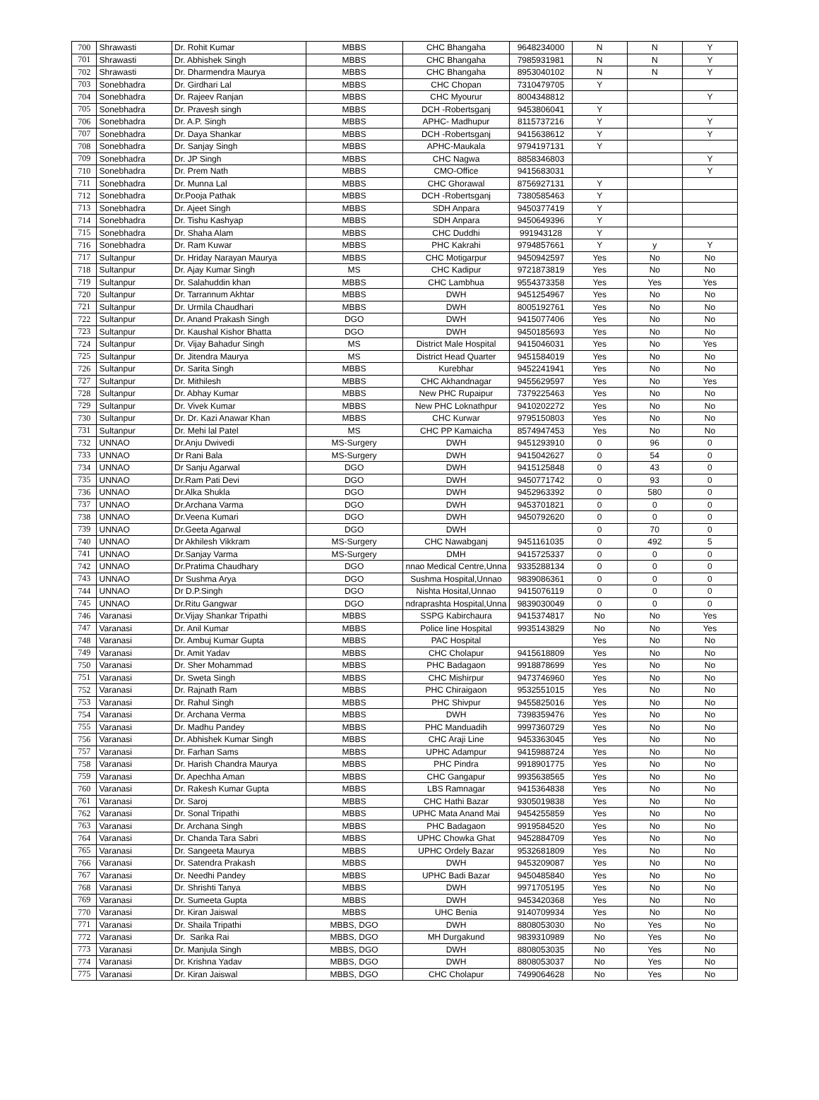| 700 | Shrawasti | Dr. Rohit Kumar | MBBS | CHC Bhangaha | 9648234000 | N | N | Y |
| 701 | Shrawasti | Dr. Abhishek Singh | MBBS | CHC Bhangaha | 7985931981 | N | N | Y |
| 702 | Shrawasti | Dr. Dharmendra Maurya | MBBS | CHC Bhangaha | 8953040102 | N | N | Y |
| 703 | Sonebhadra | Dr. Girdhari Lal | MBBS | CHC Chopan | 7310479705 | Y | | |
| 704 | Sonebhadra | Dr. Rajeev Ranjan | MBBS | CHC Myourur | 8004348812 | | | Y |
| 705 | Sonebhadra | Dr. Pravesh singh | MBBS | DCH -Robertsganj | 9453806041 | Y | | |
| 706 | Sonebhadra | Dr. A.P. Singh | MBBS | APHC- Madhupur | 8115737216 | Y | | Y |
| 707 | Sonebhadra | Dr. Daya Shankar | MBBS | DCH -Robertsganj | 9415638612 | Y | | Y |
| 708 | Sonebhadra | Dr. Sanjay Singh | MBBS | APHC-Maukala | 9794197131 | Y | | |
| 709 | Sonebhadra | Dr. JP Singh | MBBS | CHC Nagwa | 8858346803 | | | Y |
| 710 | Sonebhadra | Dr. Prem Nath | MBBS | CMO-Office | 9415683031 | | | Y |
| 711 | Sonebhadra | Dr. Munna Lal | MBBS | CHC Ghorawal | 8756927131 | Y | | |
| 712 | Sonebhadra | Dr.Pooja Pathak | MBBS | DCH -Robertsganj | 7380585463 | Y | | |
| 713 | Sonebhadra | Dr. Ajeet Singh | MBBS | SDH Anpara | 9450377419 | Y | | |
| 714 | Sonebhadra | Dr. Tishu Kashyap | MBBS | SDH Anpara | 9450649396 | Y | | |
| 715 | Sonebhadra | Dr. Shaha Alam | MBBS | CHC Duddhi | 991943128 | Y | | |
| 716 | Sonebhadra | Dr. Ram Kuwar | MBBS | PHC Kakrahi | 9794857661 | Y | y | Y |
| 717 | Sultanpur | Dr. Hriday Narayan Maurya | MBBS | CHC Motigarpur | 9450942597 | Yes | No | No |
| 718 | Sultanpur | Dr. Ajay Kumar Singh | MS | CHC Kadipur | 9721873819 | Yes | No | No |
| 719 | Sultanpur | Dr. Salahuddin khan | MBBS | CHC Lambhua | 9554373358 | Yes | Yes | Yes |
| 720 | Sultanpur | Dr. Tarrannum Akhtar | MBBS | DWH | 9451254967 | Yes | No | No |
| 721 | Sultanpur | Dr. Urmila Chaudhari | MBBS | DWH | 8005192761 | Yes | No | No |
| 722 | Sultanpur | Dr. Anand Prakash Singh | DGO | DWH | 9415077406 | Yes | No | No |
| 723 | Sultanpur | Dr. Kaushal Kishor Bhatta | DGO | DWH | 9450185693 | Yes | No | No |
| 724 | Sultanpur | Dr. Vijay Bahadur Singh | MS | District Male Hospital | 9415046031 | Yes | No | Yes |
| 725 | Sultanpur | Dr. Jitendra Maurya | MS | District Head Quarter | 9451584019 | Yes | No | No |
| 726 | Sultanpur | Dr. Sarita Singh | MBBS | Kurebhar | 9452241941 | Yes | No | No |
| 727 | Sultanpur | Dr. Mithilesh | MBBS | CHC Akhandnagar | 9455629597 | Yes | No | Yes |
| 728 | Sultanpur | Dr. Abhay Kumar | MBBS | New PHC Rupaipur | 7379225463 | Yes | No | No |
| 729 | Sultanpur | Dr. Vivek Kumar | MBBS | New PHC Loknathpur | 9410202272 | Yes | No | No |
| 730 | Sultanpur | Dr. Dr. Kazi Anawar Khan | MBBS | CHC Kurwar | 9795150803 | Yes | No | No |
| 731 | Sultanpur | Dr. Mehi lal Patel | MS | CHC PP Kamaicha | 8574947453 | Yes | No | No |
| 732 | UNNAO | Dr.Anju Dwivedi | MS-Surgery | DWH | 9451293910 | 0 | 96 | 0 |
| 733 | UNNAO | Dr Rani Bala | MS-Surgery | DWH | 9415042627 | 0 | 54 | 0 |
| 734 | UNNAO | Dr Sanju Agarwal | DGO | DWH | 9415125848 | 0 | 43 | 0 |
| 735 | UNNAO | Dr.Ram Pati Devi | DGO | DWH | 9450771742 | 0 | 93 | 0 |
| 736 | UNNAO | Dr.Alka Shukla | DGO | DWH | 9452963392 | 0 | 580 | 0 |
| 737 | UNNAO | Dr.Archana Varma | DGO | DWH | 9453701821 | 0 | 0 | 0 |
| 738 | UNNAO | Dr.Veena Kumari | DGO | DWH | 9450792620 | 0 | 0 | 0 |
| 739 | UNNAO | Dr.Geeta Agarwal | DGO | DWH | | 0 | 70 | 0 |
| 740 | UNNAO | Dr Akhilesh Vikkram | MS-Surgery | CHC Nawabganj | 9451161035 | 0 | 492 | 5 |
| 741 | UNNAO | Dr.Sanjay Varma | MS-Surgery | DMH | 9415725337 | 0 | 0 | 0 |
| 742 | UNNAO | Dr.Pratima Chaudhary | DGO | nnao Medical Centre,Unna | 9335288134 | 0 | 0 | 0 |
| 743 | UNNAO | Dr Sushma Arya | DGO | Sushma Hospital,Unnao | 9839086361 | 0 | 0 | 0 |
| 744 | UNNAO | Dr D.P.Singh | DGO | Nishta Hosital,Unnao | 9415076119 | 0 | 0 | 0 |
| 745 | UNNAO | Dr.Ritu Gangwar | DGO | ndraprashta Hospital,Unna | 9839030049 | 0 | 0 | 0 |
| 746 | Varanasi | Dr.Vijay Shankar Tripathi | MBBS | SSPG Kabirchaura | 9415374817 | No | No | Yes |
| 747 | Varanasi | Dr. Anil Kumar | MBBS | Police line Hospital | 9935143829 | No | No | Yes |
| 748 | Varanasi | Dr. Ambuj Kumar Gupta | MBBS | PAC Hospital | | Yes | No | No |
| 749 | Varanasi | Dr. Amit Yadav | MBBS | CHC Cholapur | 9415618809 | Yes | No | No |
| 750 | Varanasi | Dr. Sher Mohammad | MBBS | PHC Badagaon | 9918878699 | Yes | No | No |
| 751 | Varanasi | Dr. Sweta Singh | MBBS | CHC Mishirpur | 9473746960 | Yes | No | No |
| 752 | Varanasi | Dr. Rajnath Ram | MBBS | PHC Chiraigaon | 9532551015 | Yes | No | No |
| 753 | Varanasi | Dr. Rahul Singh | MBBS | PHC Shivpur | 9455825016 | Yes | No | No |
| 754 | Varanasi | Dr. Archana Verma | MBBS | DWH | 7398359476 | Yes | No | No |
| 755 | Varanasi | Dr. Madhu Pandey | MBBS | PHC Manduadih | 9997360729 | Yes | No | No |
| 756 | Varanasi | Dr. Abhishek Kumar Singh | MBBS | CHC Araji Line | 9453363045 | Yes | No | No |
| 757 | Varanasi | Dr. Farhan Sams | MBBS | UPHC Adampur | 9415988724 | Yes | No | No |
| 758 | Varanasi | Dr. Harish Chandra Maurya | MBBS | PHC Pindra | 9918901775 | Yes | No | No |
| 759 | Varanasi | Dr. Apechha Aman | MBBS | CHC Gangapur | 9935638565 | Yes | No | No |
| 760 | Varanasi | Dr. Rakesh Kumar Gupta | MBBS | LBS Ramnagar | 9415364838 | Yes | No | No |
| 761 | Varanasi | Dr. Saroj | MBBS | CHC Hathi Bazar | 9305019838 | Yes | No | No |
| 762 | Varanasi | Dr. Sonal Tripathi | MBBS | UPHC Mata Anand Mai | 9454255859 | Yes | No | No |
| 763 | Varanasi | Dr. Archana Singh | MBBS | PHC Badagaon | 9919584520 | Yes | No | No |
| 764 | Varanasi | Dr. Chanda Tara Sabri | MBBS | UPHC Chowka Ghat | 9452884709 | Yes | No | No |
| 765 | Varanasi | Dr. Sangeeta Maurya | MBBS | UPHC Ordely Bazar | 9532681809 | Yes | No | No |
| 766 | Varanasi | Dr. Satendra Prakash | MBBS | DWH | 9453209087 | Yes | No | No |
| 767 | Varanasi | Dr. Needhi Pandey | MBBS | UPHC Badi Bazar | 9450485840 | Yes | No | No |
| 768 | Varanasi | Dr. Shrishti Tanya | MBBS | DWH | 9971705195 | Yes | No | No |
| 769 | Varanasi | Dr. Sumeeta Gupta | MBBS | DWH | 9453420368 | Yes | No | No |
| 770 | Varanasi | Dr. Kiran Jaiswal | MBBS | UHC Benia | 9140709934 | Yes | No | No |
| 771 | Varanasi | Dr. Shaila Tripathi | MBBS, DGO | DWH | 8808053030 | No | Yes | No |
| 772 | Varanasi | Dr. Sarika Rai | MBBS, DGO | MH Durgakund | 9839310989 | No | Yes | No |
| 773 | Varanasi | Dr. Manjula Singh | MBBS, DGO | DWH | 8808053035 | No | Yes | No |
| 774 | Varanasi | Dr. Krishna Yadav | MBBS, DGO | DWH | 8808053037 | No | Yes | No |
| 775 | Varanasi | Dr. Kiran Jaiswal | MBBS, DGO | CHC Cholapur | 7499064628 | No | Yes | No |